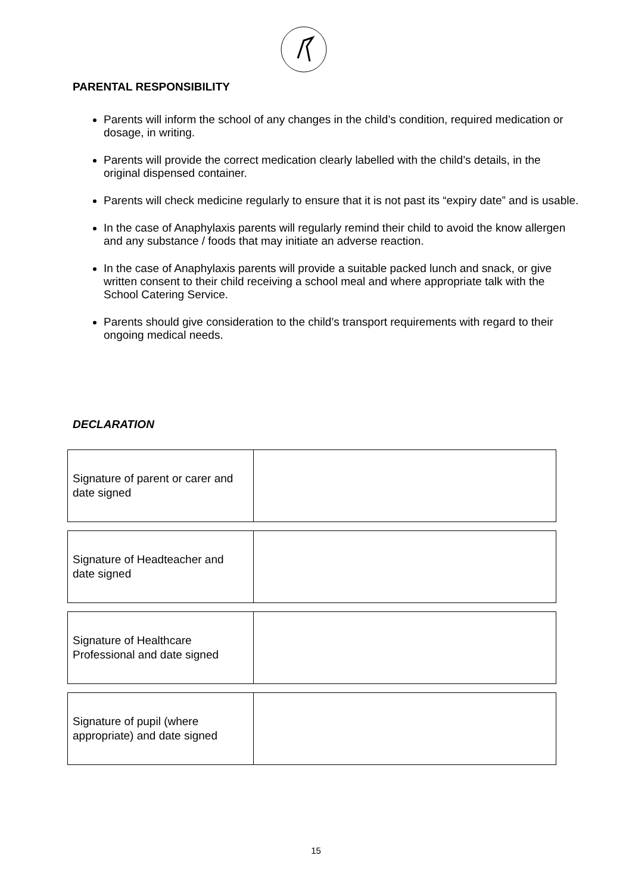PARENTAL RESPONSIBILITY
Parents will inform the school of any changes in the child’s condition, required medication or dosage, in writing.
Parents will provide the correct medication clearly labelled with the child’s details, in the original dispensed container.
Parents will check medicine regularly to ensure that it is not past its “expiry date” and is usable.
In the case of Anaphylaxis parents will regularly remind their child to avoid the know allergen and any substance / foods that may initiate an adverse reaction.
In the case of Anaphylaxis parents will provide a suitable packed lunch and snack, or give written consent to their child receiving a school meal and where appropriate talk with the School Catering Service.
Parents should give consideration to the child’s transport requirements with regard to their ongoing medical needs.
DECLARATION
| Signature of parent or carer and date signed | |
| Signature of Headteacher and date signed | |
| Signature of Healthcare Professional and date signed | |
| Signature of pupil (where appropriate) and date signed | |
15